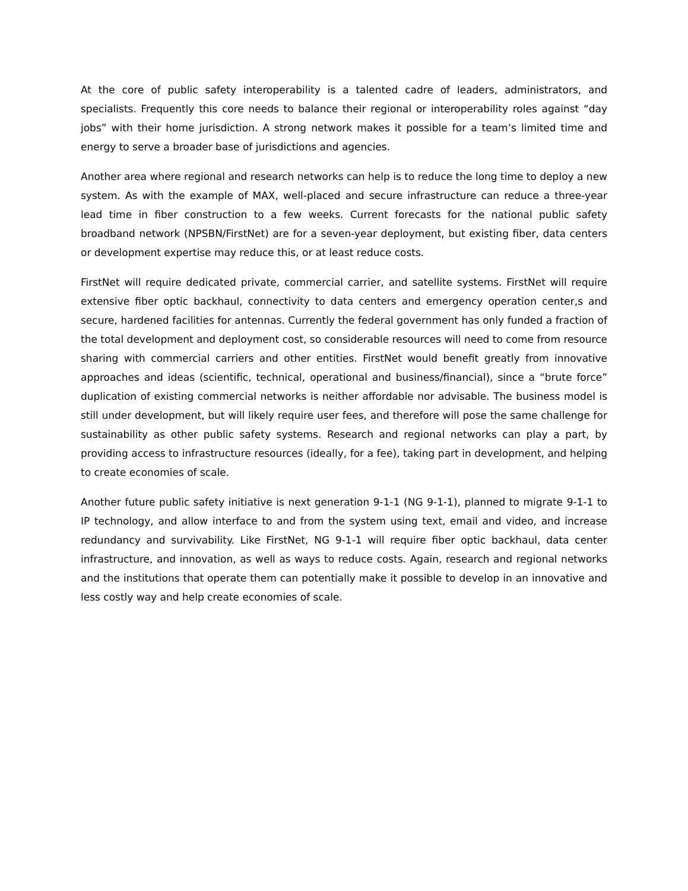At the core of public safety interoperability is a talented cadre of leaders, administrators, and specialists. Frequently this core needs to balance their regional or interoperability roles against “day jobs” with their home jurisdiction. A strong network makes it possible for a team’s limited time and energy to serve a broader base of jurisdictions and agencies.
Another area where regional and research networks can help is to reduce the long time to deploy a new system. As with the example of MAX, well-placed and secure infrastructure can reduce a three-year lead time in fiber construction to a few weeks. Current forecasts for the national public safety broadband network (NPSBN/FirstNet) are for a seven-year deployment, but existing fiber, data centers or development expertise may reduce this, or at least reduce costs.
FirstNet will require dedicated private, commercial carrier, and satellite systems. FirstNet will require extensive fiber optic backhaul, connectivity to data centers and emergency operation center,s and secure, hardened facilities for antennas. Currently the federal government has only funded a fraction of the total development and deployment cost, so considerable resources will need to come from resource sharing with commercial carriers and other entities. FirstNet would benefit greatly from innovative approaches and ideas (scientific, technical, operational and business/financial), since a “brute force” duplication of existing commercial networks is neither affordable nor advisable. The business model is still under development, but will likely require user fees, and therefore will pose the same challenge for sustainability as other public safety systems. Research and regional networks can play a part, by providing access to infrastructure resources (ideally, for a fee), taking part in development, and helping to create economies of scale.
Another future public safety initiative is next generation 9-1-1 (NG 9-1-1), planned to migrate 9-1-1 to IP technology, and allow interface to and from the system using text, email and video, and increase redundancy and survivability. Like FirstNet, NG 9-1-1 will require fiber optic backhaul, data center infrastructure, and innovation, as well as ways to reduce costs. Again, research and regional networks and the institutions that operate them can potentially make it possible to develop in an innovative and less costly way and help create economies of scale.